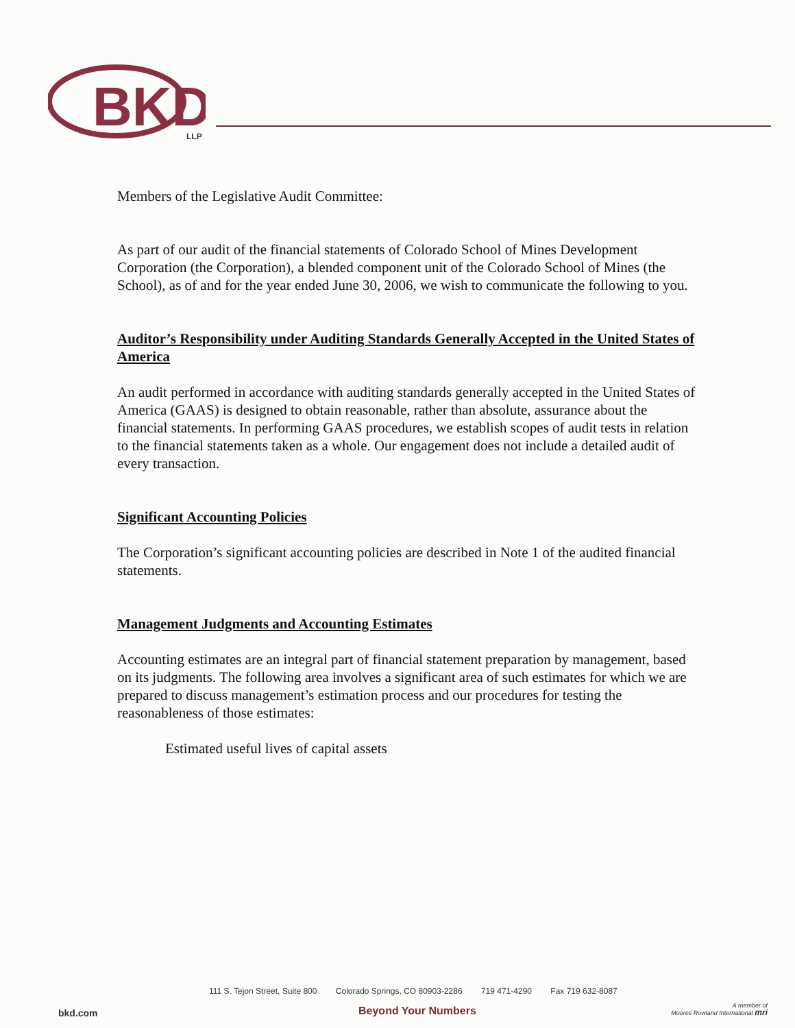BKD
LLP
Members of the Legislative Audit Committee:
As part of our audit of the financial statements of Colorado School of Mines Development Corporation (the Corporation), a blended component unit of the Colorado School of Mines (the School), as of and for the year ended June 30, 2006, we wish to communicate the following to you.
Auditor’s Responsibility under Auditing Standards Generally Accepted in the United States of America
An audit performed in accordance with auditing standards generally accepted in the United States of America (GAAS) is designed to obtain reasonable, rather than absolute, assurance about the financial statements. In performing GAAS procedures, we establish scopes of audit tests in relation to the financial statements taken as a whole. Our engagement does not include a detailed audit of every transaction.
Significant Accounting Policies
The Corporation’s significant accounting policies are described in Note 1 of the audited financial statements.
Management Judgments and Accounting Estimates
Accounting estimates are an integral part of financial statement preparation by management, based on its judgments. The following area involves a significant area of such estimates for which we are prepared to discuss management’s estimation process and our procedures for testing the reasonableness of those estimates:
Estimated useful lives of capital assets
111 S. Tejon Street, Suite 800 Colorado Springs, CO 80903-2286 719 471-4290 Fax 719 632-8087
bkd.com Beyond Your Numbers
A member of
Moores Rowland International mri